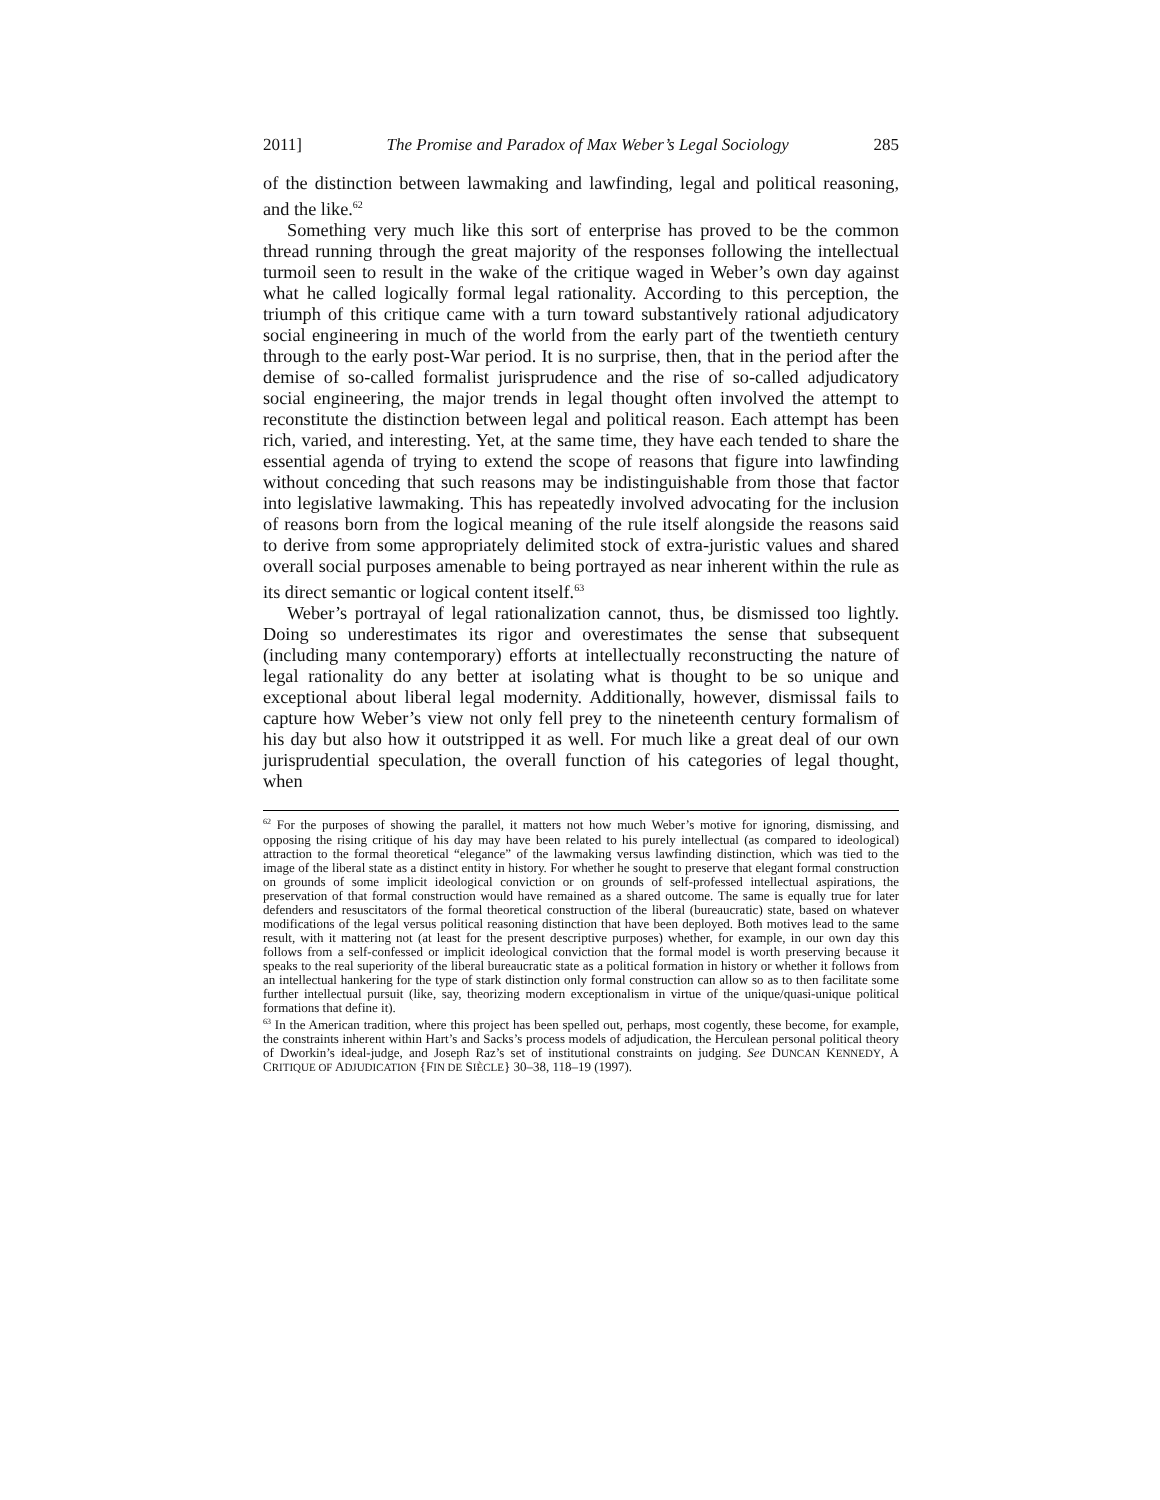2011] The Promise and Paradox of Max Weber’s Legal Sociology 285
of the distinction between lawmaking and lawfinding, legal and political reasoning, and the like.<sup>62</sup>
Something very much like this sort of enterprise has proved to be the common thread running through the great majority of the responses following the intellectual turmoil seen to result in the wake of the critique waged in Weber’s own day against what he called logically formal legal rationality. According to this perception, the triumph of this critique came with a turn toward substantively rational adjudicatory social engineering in much of the world from the early part of the twentieth century through to the early post-War period. It is no surprise, then, that in the period after the demise of so-called formalist jurisprudence and the rise of so-called adjudicatory social engineering, the major trends in legal thought often involved the attempt to reconstitute the distinction between legal and political reason. Each attempt has been rich, varied, and interesting. Yet, at the same time, they have each tended to share the essential agenda of trying to extend the scope of reasons that figure into lawfinding without conceding that such reasons may be indistinguishable from those that factor into legislative lawmaking. This has repeatedly involved advocating for the inclusion of reasons born from the logical meaning of the rule itself alongside the reasons said to derive from some appropriately delimited stock of extra-juristic values and shared overall social purposes amenable to being portrayed as near inherent within the rule as its direct semantic or logical content itself.<sup>63</sup>
Weber’s portrayal of legal rationalization cannot, thus, be dismissed too lightly. Doing so underestimates its rigor and overestimates the sense that subsequent (including many contemporary) efforts at intellectually reconstructing the nature of legal rationality do any better at isolating what is thought to be so unique and exceptional about liberal legal modernity. Additionally, however, dismissal fails to capture how Weber’s view not only fell prey to the nineteenth century formalism of his day but also how it outstripped it as well. For much like a great deal of our own jurisprudential speculation, the overall function of his categories of legal thought, when
<sup>62</sup> For the purposes of showing the parallel, it matters not how much Weber’s motive for ignoring, dismissing, and opposing the rising critique of his day may have been related to his purely intellectual (as compared to ideological) attraction to the formal theoretical “elegance” of the lawmaking versus lawfinding distinction, which was tied to the image of the liberal state as a distinct entity in history. For whether he sought to preserve that elegant formal construction on grounds of some implicit ideological conviction or on grounds of self-professed intellectual aspirations, the preservation of that formal construction would have remained as a shared outcome. The same is equally true for later defenders and resuscitators of the formal theoretical construction of the liberal (bureaucratic) state, based on whatever modifications of the legal versus political reasoning distinction that have been deployed. Both motives lead to the same result, with it mattering not (at least for the present descriptive purposes) whether, for example, in our own day this follows from a self-confessed or implicit ideological conviction that the formal model is worth preserving because it speaks to the real superiority of the liberal bureaucratic state as a political formation in history or whether it follows from an intellectual hankering for the type of stark distinction only formal construction can allow so as to then facilitate some further intellectual pursuit (like, say, theorizing modern exceptionalism in virtue of the unique/quasi-unique political formations that define it).
<sup>63</sup> In the American tradition, where this project has been spelled out, perhaps, most cogently, these become, for example, the constraints inherent within Hart’s and Sacks’s process models of adjudication, the Herculean personal political theory of Dworkin’s ideal-judge, and Joseph Raz’s set of institutional constraints on judging. See DUNCAN KENNEDY, A CRITIQUE OF ADJUDICATION {FIN DE SIÈCLE} 30–38, 118–19 (1997).